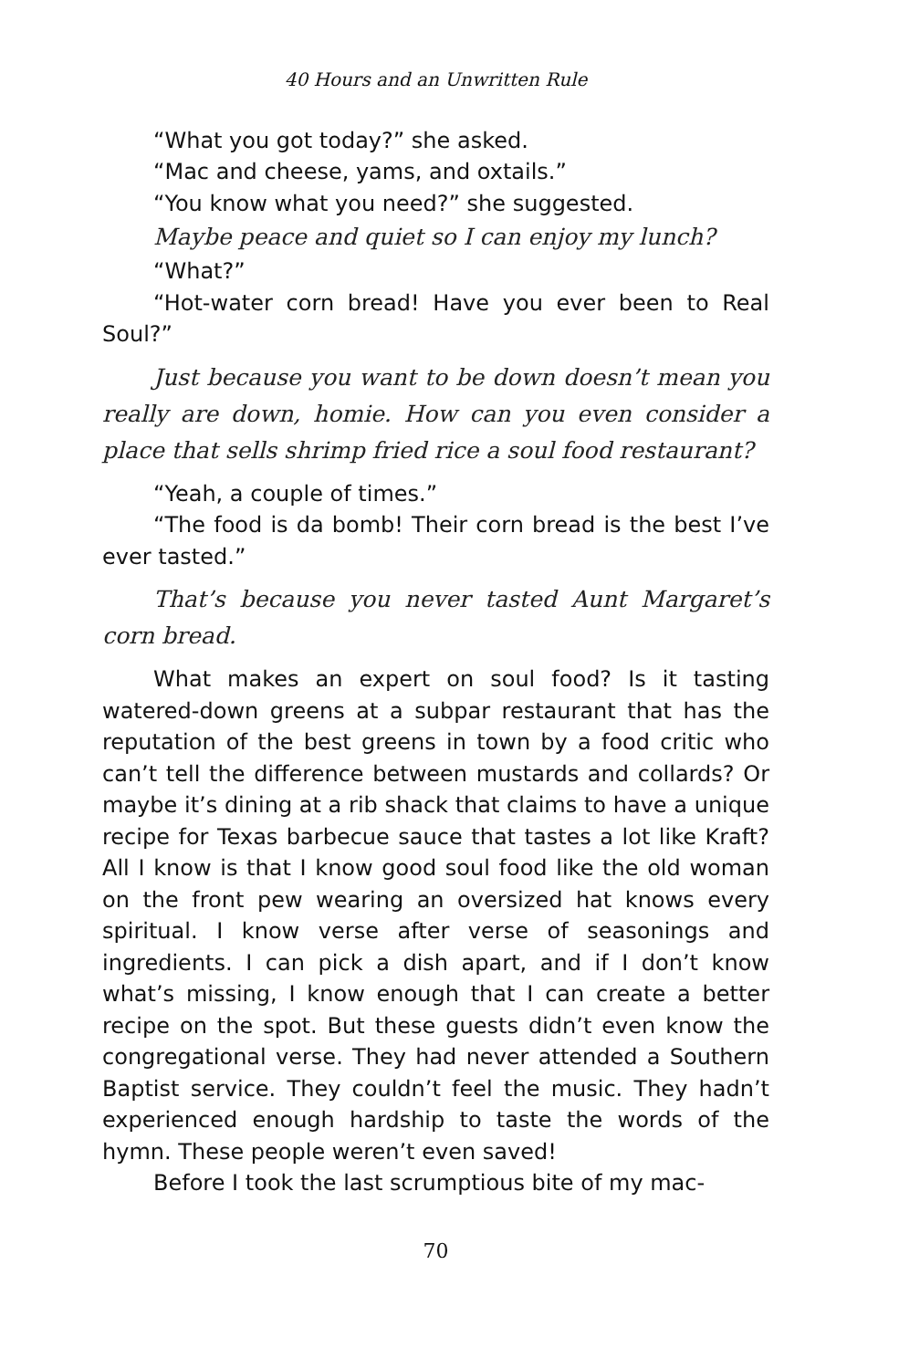40 Hours and an Unwritten Rule
“What you got today?” she asked.
“Mac and cheese, yams, and oxtails.”
“You know what you need?” she suggested.
Maybe peace and quiet so I can enjoy my lunch?
“What?”
“Hot-water corn bread! Have you ever been to Real Soul?”
Just because you want to be down doesn’t mean you really are down, homie. How can you even consider a place that sells shrimp fried rice a soul food restaurant?
“Yeah, a couple of times.”
“The food is da bomb! Their corn bread is the best I’ve ever tasted.”
That’s because you never tasted Aunt Margaret’s corn bread.
What makes an expert on soul food? Is it tasting watered-down greens at a subpar restaurant that has the reputation of the best greens in town by a food critic who can’t tell the difference between mustards and collards? Or maybe it’s dining at a rib shack that claims to have a unique recipe for Texas barbecue sauce that tastes a lot like Kraft? All I know is that I know good soul food like the old woman on the front pew wearing an oversized hat knows every spiritual. I know verse after verse of seasonings and ingredients. I can pick a dish apart, and if I don’t know what’s missing, I know enough that I can create a better recipe on the spot. But these guests didn’t even know the congregational verse. They had never attended a Southern Baptist service. They couldn’t feel the music. They hadn’t experienced enough hardship to taste the words of the hymn. These people weren’t even saved!
Before I took the last scrumptious bite of my mac-
70